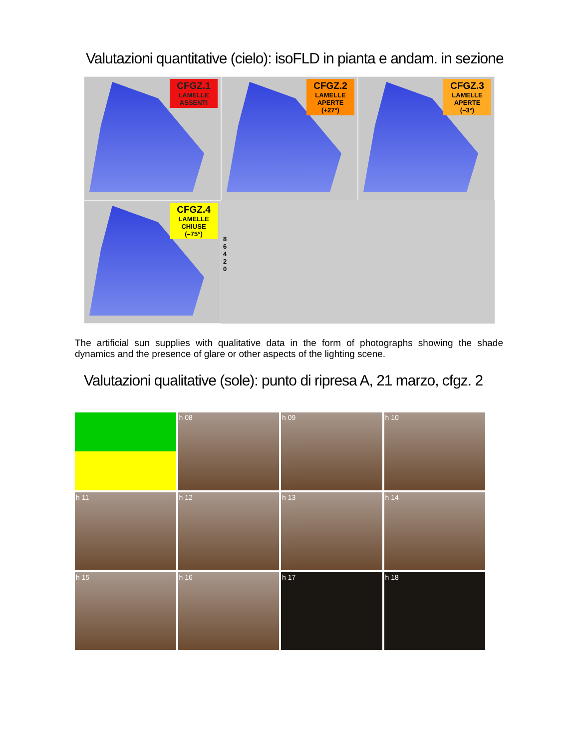Valutazioni quantitative (cielo): isoFLD in pianta e andam. in sezione
CFGZ.1
LAMELLE
ASSENTI
CFGZ.2
LAMELLE
APERTE
(+27°)
CFGZ.3
LAMELLE
APERTE
(–3°)
CFGZ.4
LAMELLE
CHIUSE
(–75°)
8
6
4
2
0
The artificial sun supplies with qualitative data in the form of photographs showing the shade dynamics and the presence of glare or other aspects of the lighting scene.
Valutazioni qualitative (sole): punto di ripresa A, 21 marzo, cfgz. 2
h 08
h 09
h 10
h 11
h 12
h 13
h 14
h 15
h 16
h 17
h 18